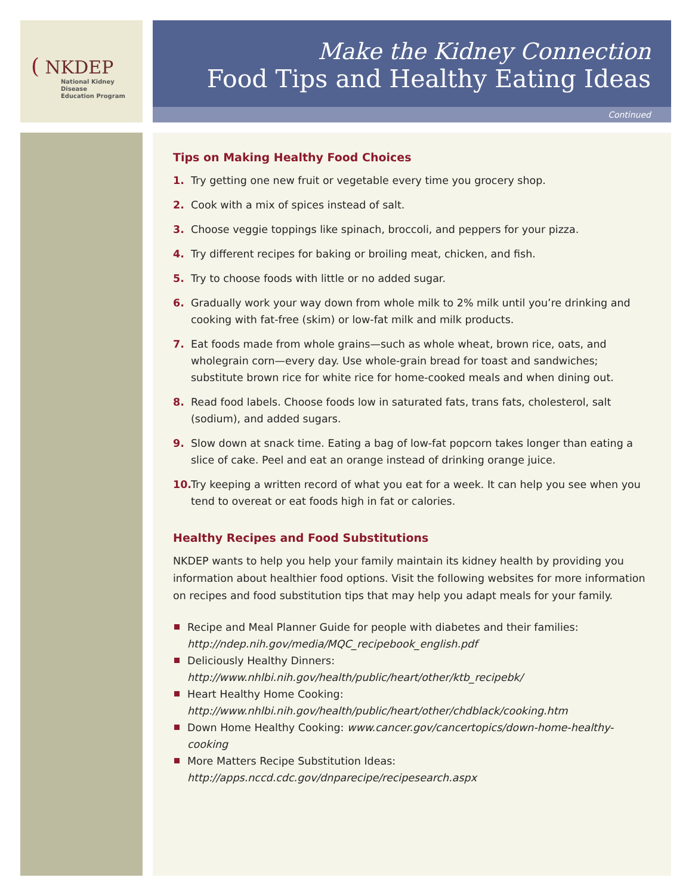( NKDEP
National Kidney Disease
Education Program
Make the Kidney Connection
Food Tips and Healthy Eating Ideas
Continued
Tips on Making Healthy Food Choices
1. Try getting one new fruit or vegetable every time you grocery shop.
2. Cook with a mix of spices instead of salt.
3. Choose veggie toppings like spinach, broccoli, and peppers for your pizza.
4. Try different recipes for baking or broiling meat, chicken, and fish.
5. Try to choose foods with little or no added sugar.
6. Gradually work your way down from whole milk to 2% milk until you’re drinking and cooking with fat-free (skim) or low-fat milk and milk products.
7. Eat foods made from whole grains—such as whole wheat, brown rice, oats, and wholegrain corn—every day. Use whole-grain bread for toast and sandwiches; substitute brown rice for white rice for home-cooked meals and when dining out.
8. Read food labels. Choose foods low in saturated fats, trans fats, cholesterol, salt (sodium), and added sugars.
9. Slow down at snack time. Eating a bag of low-fat popcorn takes longer than eating a slice of cake. Peel and eat an orange instead of drinking orange juice.
10. Try keeping a written record of what you eat for a week. It can help you see when you tend to overeat or eat foods high in fat or calories.
Healthy Recipes and Food Substitutions
NKDEP wants to help you help your family maintain its kidney health by providing you information about healthier food options. Visit the following websites for more information on recipes and food substitution tips that may help you adapt meals for your family.
Recipe and Meal Planner Guide for people with diabetes and their families:
http://ndep.nih.gov/media/MQC_recipebook_english.pdf
Deliciously Healthy Dinners:
http://www.nhlbi.nih.gov/health/public/heart/other/ktb_recipebk/
Heart Healthy Home Cooking:
http://www.nhlbi.nih.gov/health/public/heart/other/chdblack/cooking.htm
Down Home Healthy Cooking: www.cancer.gov/cancertopics/down-home-healthy-cooking
More Matters Recipe Substitution Ideas: http://apps.nccd.cdc.gov/dnparecipe/recipesearch.aspx